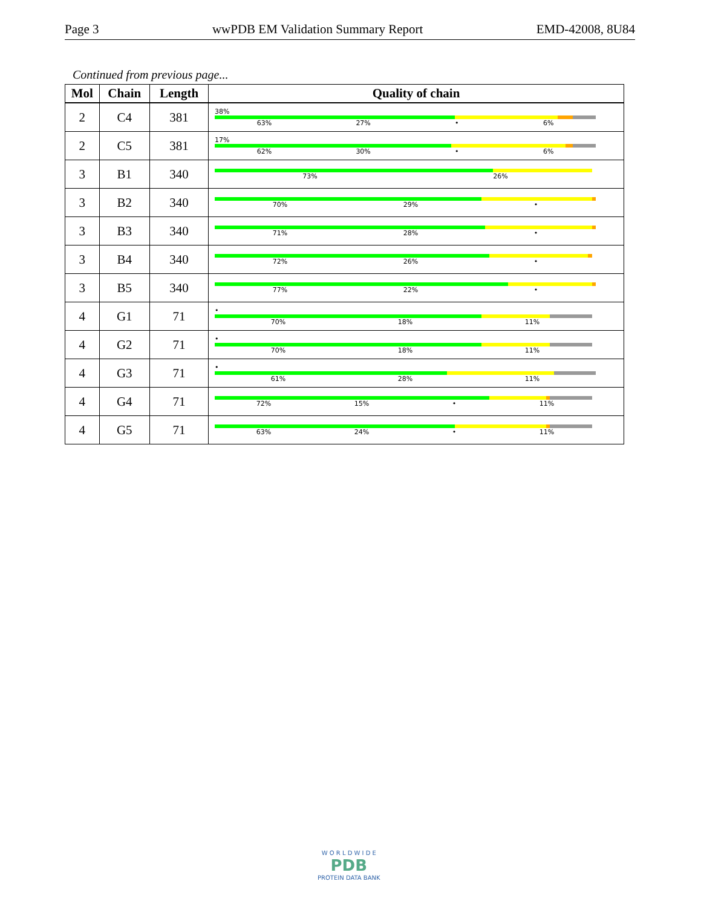Page 3 wwPDB EM Validation Summary Report EMD-42008, 8U84
Continued from previous page...
| Mol | Chain | Length | Quality of chain |
| --- | --- | --- | --- |
| 2 | C4 | 381 | 38% 63% 27% • 6% |
| 2 | C5 | 381 | 17% 62% 30% • 6% |
| 3 | B1 | 340 | 73% 26% |
| 3 | B2 | 340 | 70% 29% • |
| 3 | B3 | 340 | 71% 28% • |
| 3 | B4 | 340 | 72% 26% • |
| 3 | B5 | 340 | 77% 22% • |
| 4 | G1 | 71 | • 70% 18% 11% |
| 4 | G2 | 71 | • 70% 18% 11% |
| 4 | G3 | 71 | • 61% 28% 11% |
| 4 | G4 | 71 | 72% 15% • 11% |
| 4 | G5 | 71 | 63% 24% • 11% |
W O R L D W I D E
PDB
PROTEIN DATA BANK